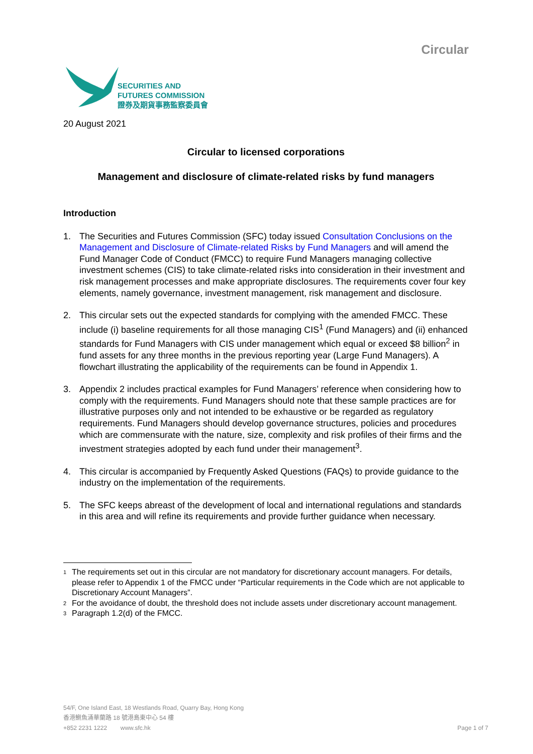SECURITIES AND
FUTURES COMMISSION
證券及期貨事務監察委員會
Circular
20 August 2021
Circular to licensed corporations
Management and disclosure of climate-related risks by fund managers
Introduction
1. The Securities and Futures Commission (SFC) today issued Consultation Conclusions on the Management and Disclosure of Climate-related Risks by Fund Managers and will amend the Fund Manager Code of Conduct (FMCC) to require Fund Managers managing collective investment schemes (CIS) to take climate-related risks into consideration in their investment and risk management processes and make appropriate disclosures. The requirements cover four key elements, namely governance, investment management, risk management and disclosure.
2. This circular sets out the expected standards for complying with the amended FMCC. These include (i) baseline requirements for all those managing CIS<sup>1</sup> (Fund Managers) and (ii) enhanced standards for Fund Managers with CIS under management which equal or exceed $8 billion<sup>2</sup> in fund assets for any three months in the previous reporting year (Large Fund Managers). A flowchart illustrating the applicability of the requirements can be found in Appendix 1.
3. Appendix 2 includes practical examples for Fund Managers’ reference when considering how to comply with the requirements. Fund Managers should note that these sample practices are for illustrative purposes only and not intended to be exhaustive or be regarded as regulatory requirements. Fund Managers should develop governance structures, policies and procedures which are commensurate with the nature, size, complexity and risk profiles of their firms and the investment strategies adopted by each fund under their management<sup>3</sup>.
4. This circular is accompanied by Frequently Asked Questions (FAQs) to provide guidance to the industry on the implementation of the requirements.
5. The SFC keeps abreast of the development of local and international regulations and standards in this area and will refine its requirements and provide further guidance when necessary.
1 The requirements set out in this circular are not mandatory for discretionary account managers. For details, please refer to Appendix 1 of the FMCC under “Particular requirements in the Code which are not applicable to Discretionary Account Managers”.
2 For the avoidance of doubt, the threshold does not include assets under discretionary account management.
3 Paragraph 1.2(d) of the FMCC.
54/F, One Island East, 18 Westlands Road, Quarry Bay, Hong Kong
香港鰂魚涌華蘭路 18 號港島東中心 54 樓
+852 2231 1222 www.sfc.hk Page 1 of 7